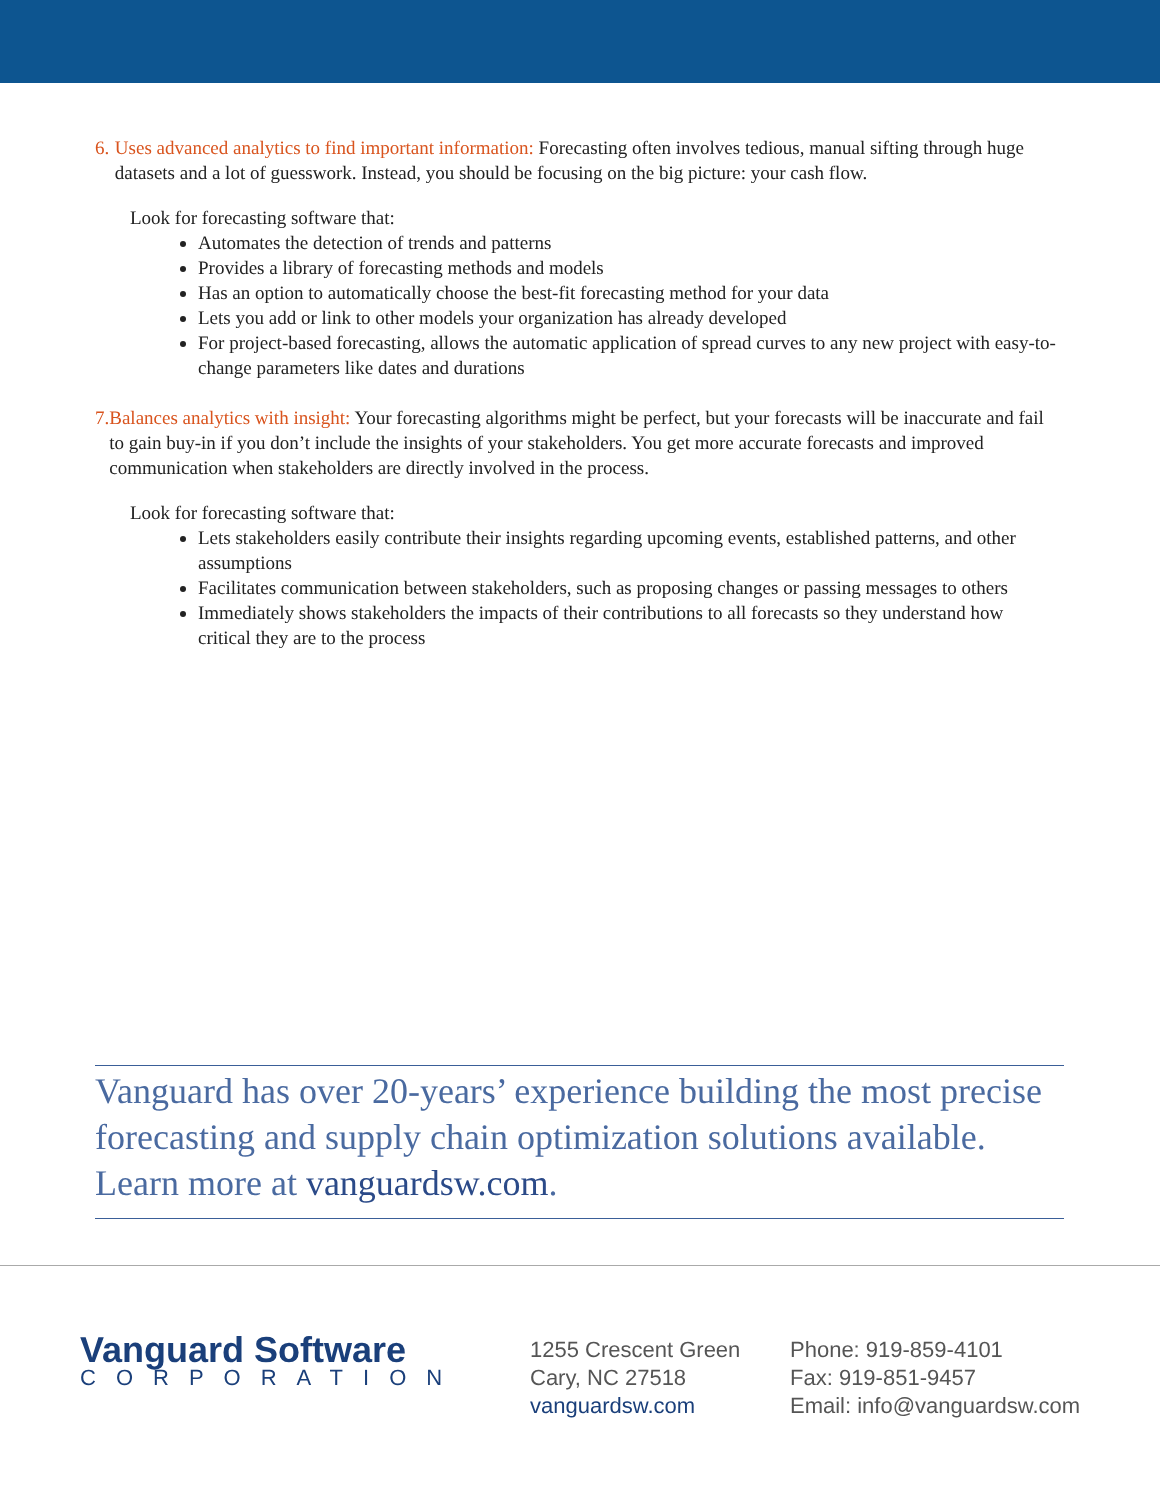6. Uses advanced analytics to find important information: Forecasting often involves tedious, manual sifting through huge datasets and a lot of guesswork. Instead, you should be focusing on the big picture: your cash flow.
Look for forecasting software that:
Automates the detection of trends and patterns
Provides a library of forecasting methods and models
Has an option to automatically choose the best-fit forecasting method for your data
Lets you add or link to other models your organization has already developed
For project-based forecasting, allows the automatic application of spread curves to any new project with easy-to-change parameters like dates and durations
7. Balances analytics with insight: Your forecasting algorithms might be perfect, but your forecasts will be inaccurate and fail to gain buy-in if you don’t include the insights of your stakeholders. You get more accurate forecasts and improved communication when stakeholders are directly involved in the process.
Look for forecasting software that:
Lets stakeholders easily contribute their insights regarding upcoming events, established patterns, and other assumptions
Facilitates communication between stakeholders, such as proposing changes or passing messages to others
Immediately shows stakeholders the impacts of their contributions to all forecasts so they understand how critical they are to the process
Vanguard has over 20-years’ experience building the most precise forecasting and supply chain optimization solutions available. Learn more at vanguardsw.com.
Vanguard Software
CORPORATION
1255 Crescent Green
Cary, NC 27518
vanguardsw.com
Phone: 919-859-4101
Fax: 919-851-9457
Email: info@vanguardsw.com